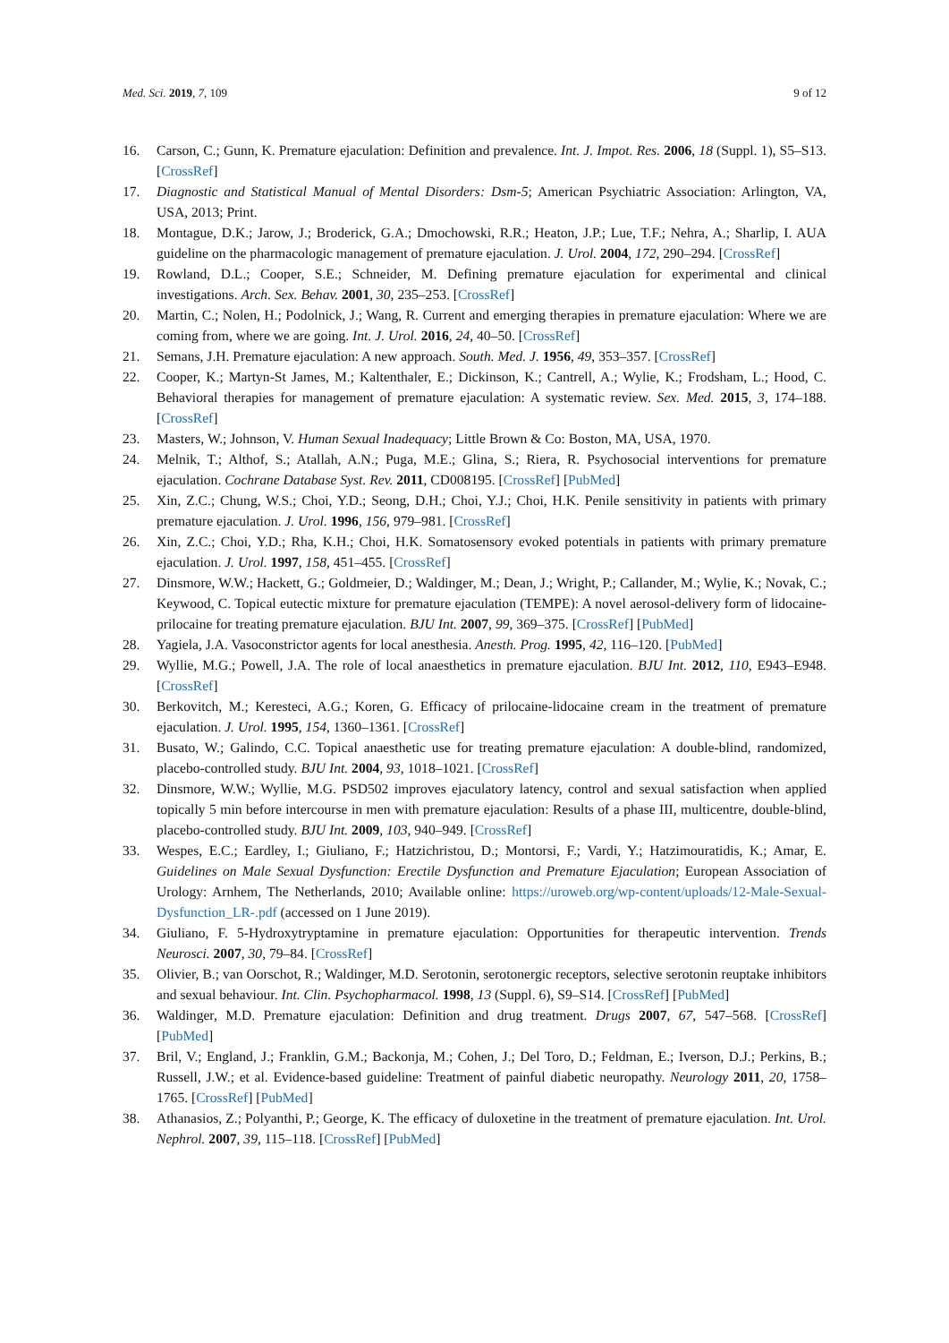Med. Sci. 2019, 7, 109 9 of 12
16. Carson, C.; Gunn, K. Premature ejaculation: Definition and prevalence. Int. J. Impot. Res. 2006, 18 (Suppl. 1), S5–S13. [CrossRef]
17. Diagnostic and Statistical Manual of Mental Disorders: Dsm-5; American Psychiatric Association: Arlington, VA, USA, 2013; Print.
18. Montague, D.K.; Jarow, J.; Broderick, G.A.; Dmochowski, R.R.; Heaton, J.P.; Lue, T.F.; Nehra, A.; Sharlip, I. AUA guideline on the pharmacologic management of premature ejaculation. J. Urol. 2004, 172, 290–294. [CrossRef]
19. Rowland, D.L.; Cooper, S.E.; Schneider, M. Defining premature ejaculation for experimental and clinical investigations. Arch. Sex. Behav. 2001, 30, 235–253. [CrossRef]
20. Martin, C.; Nolen, H.; Podolnick, J.; Wang, R. Current and emerging therapies in premature ejaculation: Where we are coming from, where we are going. Int. J. Urol. 2016, 24, 40–50. [CrossRef]
21. Semans, J.H. Premature ejaculation: A new approach. South. Med. J. 1956, 49, 353–357. [CrossRef]
22. Cooper, K.; Martyn-St James, M.; Kaltenthaler, E.; Dickinson, K.; Cantrell, A.; Wylie, K.; Frodsham, L.; Hood, C. Behavioral therapies for management of premature ejaculation: A systematic review. Sex. Med. 2015, 3, 174–188. [CrossRef]
23. Masters, W.; Johnson, V. Human Sexual Inadequacy; Little Brown & Co: Boston, MA, USA, 1970.
24. Melnik, T.; Althof, S.; Atallah, A.N.; Puga, M.E.; Glina, S.; Riera, R. Psychosocial interventions for premature ejaculation. Cochrane Database Syst. Rev. 2011, CD008195. [CrossRef] [PubMed]
25. Xin, Z.C.; Chung, W.S.; Choi, Y.D.; Seong, D.H.; Choi, Y.J.; Choi, H.K. Penile sensitivity in patients with primary premature ejaculation. J. Urol. 1996, 156, 979–981. [CrossRef]
26. Xin, Z.C.; Choi, Y.D.; Rha, K.H.; Choi, H.K. Somatosensory evoked potentials in patients with primary premature ejaculation. J. Urol. 1997, 158, 451–455. [CrossRef]
27. Dinsmore, W.W.; Hackett, G.; Goldmeier, D.; Waldinger, M.; Dean, J.; Wright, P.; Callander, M.; Wylie, K.; Novak, C.; Keywood, C. Topical eutectic mixture for premature ejaculation (TEMPE): A novel aerosol-delivery form of lidocaine- prilocaine for treating premature ejaculation. BJU Int. 2007, 99, 369–375. [CrossRef] [PubMed]
28. Yagiela, J.A. Vasoconstrictor agents for local anesthesia. Anesth. Prog. 1995, 42, 116–120. [PubMed]
29. Wyllie, M.G.; Powell, J.A. The role of local anaesthetics in premature ejaculation. BJU Int. 2012, 110, E943–E948. [CrossRef]
30. Berkovitch, M.; Keresteci, A.G.; Koren, G. Efficacy of prilocaine-lidocaine cream in the treatment of premature ejaculation. J. Urol. 1995, 154, 1360–1361. [CrossRef]
31. Busato, W.; Galindo, C.C. Topical anaesthetic use for treating premature ejaculation: A double-blind, randomized, placebo-controlled study. BJU Int. 2004, 93, 1018–1021. [CrossRef]
32. Dinsmore, W.W.; Wyllie, M.G. PSD502 improves ejaculatory latency, control and sexual satisfaction when applied topically 5 min before intercourse in men with premature ejaculation: Results of a phase III, multicentre, double-blind, placebo-controlled study. BJU Int. 2009, 103, 940–949. [CrossRef]
33. Wespes, E.C.; Eardley, I.; Giuliano, F.; Hatzichristou, D.; Montorsi, F.; Vardi, Y.; Hatzimouratidis, K.; Amar, E. Guidelines on Male Sexual Dysfunction: Erectile Dysfunction and Premature Ejaculation; European Association of Urology: Arnhem, The Netherlands, 2010; Available online: https://uroweb.org/wp-content/uploads/12-Male-Sexual-Dysfunction_LR-.pdf (accessed on 1 June 2019).
34. Giuliano, F. 5-Hydroxytryptamine in premature ejaculation: Opportunities for therapeutic intervention. Trends Neurosci. 2007, 30, 79–84. [CrossRef]
35. Olivier, B.; van Oorschot, R.; Waldinger, M.D. Serotonin, serotonergic receptors, selective serotonin reuptake inhibitors and sexual behaviour. Int. Clin. Psychopharmacol. 1998, 13 (Suppl. 6), S9–S14. [CrossRef] [PubMed]
36. Waldinger, M.D. Premature ejaculation: Definition and drug treatment. Drugs 2007, 67, 547–568. [CrossRef] [PubMed]
37. Bril, V.; England, J.; Franklin, G.M.; Backonja, M.; Cohen, J.; Del Toro, D.; Feldman, E.; Iverson, D.J.; Perkins, B.; Russell, J.W.; et al. Evidence-based guideline: Treatment of painful diabetic neuropathy. Neurology 2011, 20, 1758–1765. [CrossRef] [PubMed]
38. Athanasios, Z.; Polyanthi, P.; George, K. The efficacy of duloxetine in the treatment of premature ejaculation. Int. Urol. Nephrol. 2007, 39, 115–118. [CrossRef] [PubMed]